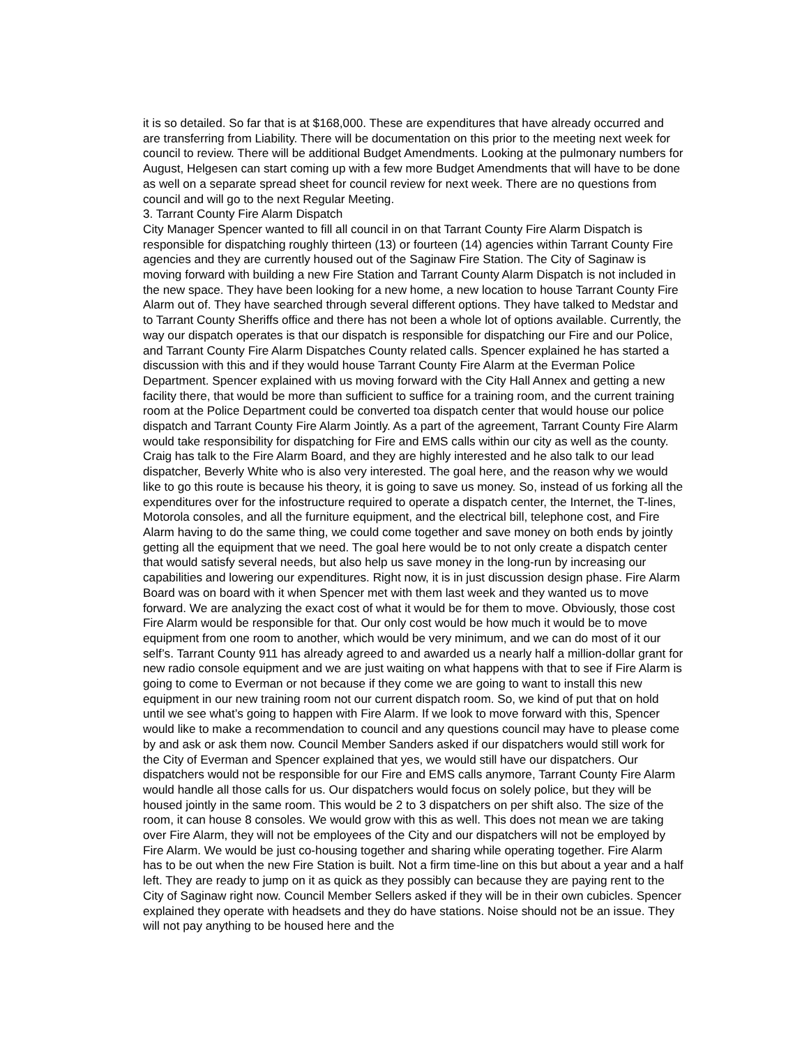it is so detailed. So far that is at $168,000. These are expenditures that have already occurred and are transferring from Liability. There will be documentation on this prior to the meeting next week for council to review. There will be additional Budget Amendments. Looking at the pulmonary numbers for August, Helgesen can start coming up with a few more Budget Amendments that will have to be done as well on a separate spread sheet for council review for next week. There are no questions from council and will go to the next Regular Meeting.
3. Tarrant County Fire Alarm Dispatch
City Manager Spencer wanted to fill all council in on that Tarrant County Fire Alarm Dispatch is responsible for dispatching roughly thirteen (13) or fourteen (14) agencies within Tarrant County Fire agencies and they are currently housed out of the Saginaw Fire Station. The City of Saginaw is moving forward with building a new Fire Station and Tarrant County Alarm Dispatch is not included in the new space. They have been looking for a new home, a new location to house Tarrant County Fire Alarm out of. They have searched through several different options. They have talked to Medstar and to Tarrant County Sheriffs office and there has not been a whole lot of options available. Currently, the way our dispatch operates is that our dispatch is responsible for dispatching our Fire and our Police, and Tarrant County Fire Alarm Dispatches County related calls. Spencer explained he has started a discussion with this and if they would house Tarrant County Fire Alarm at the Everman Police Department. Spencer explained with us moving forward with the City Hall Annex and getting a new facility there, that would be more than sufficient to suffice for a training room, and the current training room at the Police Department could be converted toa dispatch center that would house our police dispatch and Tarrant County Fire Alarm Jointly. As a part of the agreement, Tarrant County Fire Alarm would take responsibility for dispatching for Fire and EMS calls within our city as well as the county. Craig has talk to the Fire Alarm Board, and they are highly interested and he also talk to our lead dispatcher, Beverly White who is also very interested. The goal here, and the reason why we would like to go this route is because his theory, it is going to save us money. So, instead of us forking all the expenditures over for the infostructure required to operate a dispatch center, the Internet, the T-lines, Motorola consoles, and all the furniture equipment, and the electrical bill, telephone cost, and Fire Alarm having to do the same thing, we could come together and save money on both ends by jointly getting all the equipment that we need. The goal here would be to not only create a dispatch center that would satisfy several needs, but also help us save money in the long-run by increasing our capabilities and lowering our expenditures. Right now, it is in just discussion design phase. Fire Alarm Board was on board with it when Spencer met with them last week and they wanted us to move forward. We are analyzing the exact cost of what it would be for them to move. Obviously, those cost Fire Alarm would be responsible for that. Our only cost would be how much it would be to move equipment from one room to another, which would be very minimum, and we can do most of it our self’s. Tarrant County 911 has already agreed to and awarded us a nearly half a million-dollar grant for new radio console equipment and we are just waiting on what happens with that to see if Fire Alarm is going to come to Everman or not because if they come we are going to want to install this new equipment in our new training room not our current dispatch room. So, we kind of put that on hold until we see what’s going to happen with Fire Alarm. If we look to move forward with this, Spencer would like to make a recommendation to council and any questions council may have to please come by and ask or ask them now. Council Member Sanders asked if our dispatchers would still work for the City of Everman and Spencer explained that yes, we would still have our dispatchers. Our dispatchers would not be responsible for our Fire and EMS calls anymore, Tarrant County Fire Alarm would handle all those calls for us. Our dispatchers would focus on solely police, but they will be housed jointly in the same room. This would be 2 to 3 dispatchers on per shift also. The size of the room, it can house 8 consoles. We would grow with this as well. This does not mean we are taking over Fire Alarm, they will not be employees of the City and our dispatchers will not be employed by Fire Alarm. We would be just co-housing together and sharing while operating together. Fire Alarm has to be out when the new Fire Station is built. Not a firm time-line on this but about a year and a half left. They are ready to jump on it as quick as they possibly can because they are paying rent to the City of Saginaw right now. Council Member Sellers asked if they will be in their own cubicles. Spencer explained they operate with headsets and they do have stations. Noise should not be an issue. They will not pay anything to be housed here and the